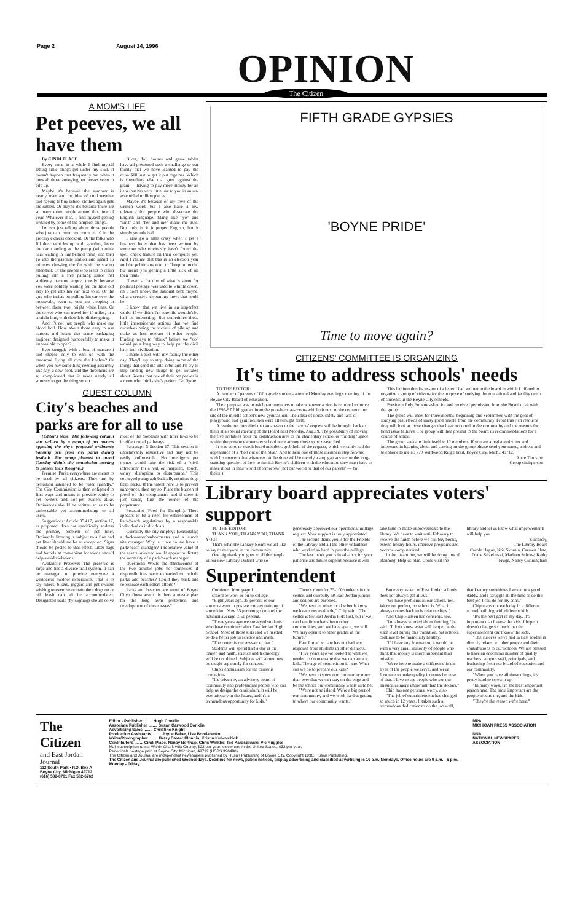Page 2 August 14, 1996
OPINION
The Citizen
A MOM'S LIFE
Pet peeves, we all have them
By CINDI PLACE
Every once in a while I find myself letting little things get under my skin. It doesn't happen that frequently but when it does all those annoying pet peeves seem to pile up.
Maybe it's because the summer is nearly over and the idea of cold weather and having to buy school clothes again gets me rattled. Or maybe it's because there are so many more people around this time of year. Whatever it is, I find myself getting irritated by some of the simplest things.
I'm not just talking about those people who just can't seem to count to 10 in the grocery express checkout. Or the folks who fill their vehicles up with gasoline, leave the car standing at the pump (with other cars waiting in line behind them) and then go into the gasoline station and spend 15 minutes chewing the fat with the station attendant. Or the people who seem to relish pulling into a free parking space that suddenly became empty, mostly because you were politely waiting for the little old lady to get into her car next to it. Or the guy who insists on pulling his car over the crosswalk, even as you are stepping in between those two, bright white lines. Or the driver who can travel for 10 miles, in a straight line, with their left blinker going.
And it's not just people who make my blood boil. How about those easy to use cartons and boxes that some packaging engineer designed purposefully to make it impossible to open?
Ever struggle with a box of macaroni and cheese only to end up with the macaroni flying all over the kitchen? Or when you buy something needing assembly like say, a new pool, and the directions are so complicated that it takes nearly all summer to get the thing set up.
Bikes, doll houses and game tables have all presented such a challenge to our family that we have learned to pay the extra $10 just to get it put together. Which is something else that goes against the grain — having to pay more money for an item that has very little use to you in an un-assembled million pieces.
Maybe it's because of my love of the written word, but I also have a low tolerance for people who desecrate the English language. Slang like "yo" and "ain't" and "her and me" make me nuts. Not only is it improper English, but it simply sounds bad.
I also go a little crazy when I get a business letter that has been written by someone who obviously hasn't found the spell check feature on their computer yet. And I realize that this is an election year and the politicians want to "keep in touch" but aren't you getting a little sick of all their mail?
If even a fraction of what is spent for political postage was used to whittle down, oh I don't know, the national debt maybe, what a creative accounting move that could be.
I know that we live in an imperfect world. If we didn't I'm sure life wouldn't be half as interesting. But sometimes those little inconsiderate actions that we find ourselves being the victims of pile up and make us less tolerant of other people. Finding ways to "think" before we "do" would go a long way to help put the civil back into civilization.
I made a pact with my family the other day. They'll try to stop doing some of the things that send me into orbit and I'll try to stop finding new things to get irritated about. Seems that one of their pet peeves is a mom who thinks she's perfect. Go figure.
GUEST COLUMN
City's beaches and parks are for all to use
(Editor's Note: The following column was written by a group of pet owners opposing the city's proposed ordinance banning pets from city parks during festivals. The group planned to attend Tuesday night's city commission meeting to present their thoughts.)
Premise: Parks everywhere are meant to be used by all citizens. They are by definition intended to be "user friendly." The City Commission is then obligated to find ways and means to provide equity to pet owners and non-pet owners alike. Ordinances should be written so as to be enforceable yet accommodating to all users.
Suggestions: Article 35.417, section 17, as proposed, does not specifically address the primary problem of pet litter. Ordinarily littering is subject to a fine and pet litter should not be an exception. Signs should be posted to that effect. Litter bags and barrels at convenient locations should help avoid violations.
Avalanche Preserve: The preserve is large and has a diverse trail system. It can be managed to provide everyone a wonderful outdoor experience. That is to say hikers, bikers, joggers and pet owners wishing to exercise or train their dogs on or off leash can all be accommodated. Designated trails (by signing) should solve most of the problems with litter laws to be in effect on all pathways.
Paragraph 3-Section 17: This section is unbelievably restrictive and may not be easily enforceable. No intelligent pet owner would take the risk of a "civil infraction" for a real, or imagined, "touch, worry, disruption or disturbance." This cockeyed paragraph basically restricts dogs from parks. If the intent here is to prevent annoyance, then say so. Place the burden of proof on the complainant and if there is just cause, fine the owner of the perpetrator.
Postscript (Food for Thought): There appears to be a need for enforcement of Park/beach regulations by a responsible individual or individuals.
Currently the city employs (seasonally) a dockmaster/harbormaster and a launch site manager. Why is it we do not have a park/beach manager? The relative value of the assets involved would appear to dictate the necessity of a park/beach manager.
Questions: Would the effectiveness of the two aquatic jobs be comprised if responsibilities were expanded to include parks and beaches? Could they back and coordinate each others efforts?
Parks and beaches are some of Boyne City's finest assets...is there a master plan for the long term protection and development of these assets?
FIFTH GRADE GYPSIES
'BOYNE PRIDE'
Time to move again?
CITIZENS' COMMITTEE IS ORGANIZING
It's time to address schools' needs
TO THE EDITOR:
A number of parents of fifth grade students attended Monday evening's meeting of the Boyne City Board of Education.
Their purpose was to ask board members to take whatever action is required to move the 1996-97 fifth grades from the portable classrooms which sit next to the construction site of the middle school's new gymnasium. Their fear of noise, safety and lack of playground and gym facilities were all brought forth.
A resolution prevailed that an answer to the parents' request will be brought back to them at a special meeting of the Board next Monday, Aug.19. The possibility of moving the five portables from the construction area to the elementary school or "finding" space within the present elementary school were among those to be researched.
It was good to watch board members grab hold of the request, which certainly had the appearance of a "bolt out of the blue." And to hear one of those members step forward with his concern that whatever can be done will be merely a stop gap answer to the long-standing question of how to furnish Boyne's children with the education they must have to make it out in their world of tomorrow (not our world or that of our parents' — but theirs!)
This led into the discussion of a letter I had written to the board in which I offered to organize a group of citizens for the purpose of studying the educational and facility needs of students in the Boyne City schools.
President Judy Follette asked for and received permission from the Board to sit with the group.
The group will meet for three months, beginning this September, with the goal of studying past efforts of many good people from the community. From this rich resource they will look at those changes that have occurred in the community and the reasons for bond issue failures. The group will then present to the board its recommendations for a course of action.
The group seeks to limit itself to 12 members. If you are a registered voter and interested in learning about and serving on the group please send your name, address and telephone to me at: 770 Wildwood Ridge Trail, Boyne City, Mich., 49712.
Anne Thurston
Group chairperson
Library board appreciates voters' support
TO THE EDITOR:
THANK YOU, THANK YOU, THANK YOU!
That's what the Library Board would like to say to everyone in the community.
One big thank you goes to all the people in our new Library District who so generously approved our operational millage request. Your support is truly appreciated.
The second thank you is for the Friends of the Library and all the other volunteers who worked so hard to pass the millage.
The last thank you is in advance for your patience and future support because it will take time to make improvements to the library. We have to wait until February to receive the funds before we can buy books, extend library hours, improve programs and become computerized.
In the meantime, we will be doing lots of planning. Help us plan. Come visit the library and let us know what improvements will help you.
Sincerely,
The Library Board
Carole Hague, Kris Skornia, Carmen Slate, Diane Strzelinski, Marleen Schraw, Kathy Fruge, Nancy Cunningham
Superintendent
Continued from page 1
school to work or on to college.
"Eight years ago, 35 percent of our students went to post-secondary training of some kind. Now 65 percent go on, and the national average is 50 percent.
"Three years ago we surveyed students who have continued after East Jordan High School. Most of those kids said we needed to do a better job in science and math.
"The center is our answer to that."
Students will spend half a day at the center, and math, science and technology will be combined. Subjects will sometimes be taught separately for content.
Chip's enthusiasm for the center is contagious.
"It's driven by an advisory board of community and professional people who can help us design the curriculum. It will be evolutionary in the future, and it's a tremendous opportunity for kids."
There's room for 75-100 students in the center, and currently 50 East Jordan juniors and seniors are enrolled.
"We have let other local schools know we have slots available," Chip said. "The center is for East Jordan kids first, but if we can benefit students from other communities, and we have space, we will. We may open it to other grades in the future."
East Jordan to date has not had any response from students in other districts.
"Five years ago we looked at what we needed to do to ensure that we can attract kids. The age of competition is here. What can we do to prepare our kids?
"We have to show our community more than ever that we can stay on the edge and be the school our community wants us to be.
"We're not an island. We're a big part of our community, and we work hard at getting to where our community wants."
But every aspect of East Jordan schools does not always get all A's.
"We have problems in our school, too. We're not perfect, no school is. What it always comes back to is relationships."
And Chip Hansen has concerns, too.
"I'm always worried about funding," he said. "I don't know what will happen at the state level during this transition, but schools continue to be financially healthy.
"If I have any frustration, it would be with a very small minority of people who think that money is more important than mission.
"We're here to make a difference in the lives of the people we serve, and we're fortunate to make quality incomes because of that. I love to see people who see our mission as more important than the dollars."
Chip has one personal worry, also.
"The job of superintendent has changed so much in 12 years. It takes such a tremendous dedication to do the job well, that I worry sometimes I won't be a good daddy, and I struggle all the time to do the best job I can do for my sons."
Chip starts out each day in a different school building with different kids.
"It's the best part of my day. It's important that I know the kids. I hope it doesn't change so much that the superintendent can't know the kids.
"The success we've had in East Jordan is directly related to other people and their contributions to our schools. We are blessed to have an enormous number of quality teachers, support staff, principals, and leadership from our board of education and our community.
"When you have all those things, it's pretty hard to screw it up.
"In many ways, I'm the least important person here. The most important are the people around me, and the kids.
"They're the reason we're here."
The Citizen
and East Jordan Journal
112 South Park • P.O. Box A
Boyne City, Michigan 49712
(616) 582-6761 Fax 582-6762
Editor - Publisher ........ Hugh Conklin
Associate Publisher ........ Susan Garwood Conklin
Advertising Sales ........ Christine Knight
Production Assistants ........ Joyce Baker, Lisa Bondarenko
Writer/Photographer ........ Betsy Baxter Blondin, Kristin Kubovchick
Contributors ........ Cindi Place, Nancy Northup, Chris Winkler, Ted Karaszewski, Vic Ruggles
Mail subscription rates: Within Charlevoix County, $22 per year; elsewhere in the United States, $32 per year.
Periodicals postage paid at Boyne City, Michigan, 49712 (USPS 396480).
The Citizen and Journal are independent newspapers published by Husan Publishing of Boyne City. Copyright 1996, Husan Publishing.
The Citizen and Journal are published Wednesdays. Deadline for news, public notices, display advertising and classified advertising is 10 a.m. Mondays. Office hours are 9 a.m. - 5 p.m. Monday - Friday.
MPA
MICHIGAN PRESS ASSOCIATION
NNA
NATIONAL NEWSPAPER ASSOCIATION